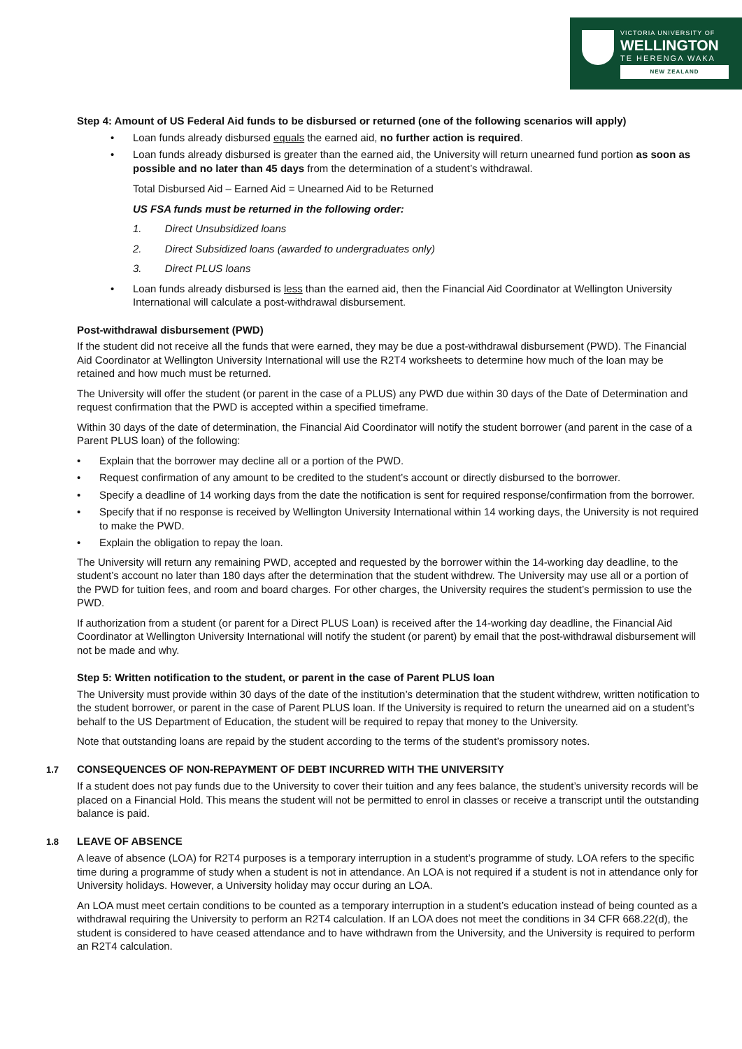VICTORIA UNIVERSITY OF
WELLINGTON
TE HERENGA WAKA
NEW ZEALAND
Step 4: Amount of US Federal Aid funds to be disbursed or returned (one of the following scenarios will apply)
• Loan funds already disbursed equals the earned aid, no further action is required.
• Loan funds already disbursed is greater than the earned aid, the University will return unearned fund portion as soon as possible and no later than 45 days from the determination of a student’s withdrawal.
Total Disbursed Aid – Earned Aid = Unearned Aid to be Returned
US FSA funds must be returned in the following order:
1. Direct Unsubsidized loans
2. Direct Subsidized loans (awarded to undergraduates only)
3. Direct PLUS loans
• Loan funds already disbursed is less than the earned aid, then the Financial Aid Coordinator at Wellington University International will calculate a post-withdrawal disbursement.
Post-withdrawal disbursement (PWD)
If the student did not receive all the funds that were earned, they may be due a post-withdrawal disbursement (PWD). The Financial Aid Coordinator at Wellington University International will use the R2T4 worksheets to determine how much of the loan may be retained and how much must be returned.
The University will offer the student (or parent in the case of a PLUS) any PWD due within 30 days of the Date of Determination and request confirmation that the PWD is accepted within a specified timeframe.
Within 30 days of the date of determination, the Financial Aid Coordinator will notify the student borrower (and parent in the case of a Parent PLUS loan) of the following:
• Explain that the borrower may decline all or a portion of the PWD.
• Request confirmation of any amount to be credited to the student’s account or directly disbursed to the borrower.
• Specify a deadline of 14 working days from the date the notification is sent for required response/confirmation from the borrower.
• Specify that if no response is received by Wellington University International within 14 working days, the University is not required to make the PWD.
• Explain the obligation to repay the loan.
The University will return any remaining PWD, accepted and requested by the borrower within the 14-working day deadline, to the student’s account no later than 180 days after the determination that the student withdrew. The University may use all or a portion of the PWD for tuition fees, and room and board charges. For other charges, the University requires the student’s permission to use the PWD.
If authorization from a student (or parent for a Direct PLUS Loan) is received after the 14-working day deadline, the Financial Aid Coordinator at Wellington University International will notify the student (or parent) by email that the post-withdrawal disbursement will not be made and why.
Step 5: Written notification to the student, or parent in the case of Parent PLUS loan
The University must provide within 30 days of the date of the institution’s determination that the student withdrew, written notification to the student borrower, or parent in the case of Parent PLUS loan. If the University is required to return the unearned aid on a student’s behalf to the US Department of Education, the student will be required to repay that money to the University.
Note that outstanding loans are repaid by the student according to the terms of the student’s promissory notes.
1.7 CONSEQUENCES OF NON-REPAYMENT OF DEBT INCURRED WITH THE UNIVERSITY
If a student does not pay funds due to the University to cover their tuition and any fees balance, the student’s university records will be placed on a Financial Hold. This means the student will not be permitted to enrol in classes or receive a transcript until the outstanding balance is paid.
1.8 LEAVE OF ABSENCE
A leave of absence (LOA) for R2T4 purposes is a temporary interruption in a student’s programme of study. LOA refers to the specific time during a programme of study when a student is not in attendance. An LOA is not required if a student is not in attendance only for University holidays. However, a University holiday may occur during an LOA.
An LOA must meet certain conditions to be counted as a temporary interruption in a student’s education instead of being counted as a withdrawal requiring the University to perform an R2T4 calculation. If an LOA does not meet the conditions in 34 CFR 668.22(d), the student is considered to have ceased attendance and to have withdrawn from the University, and the University is required to perform an R2T4 calculation.